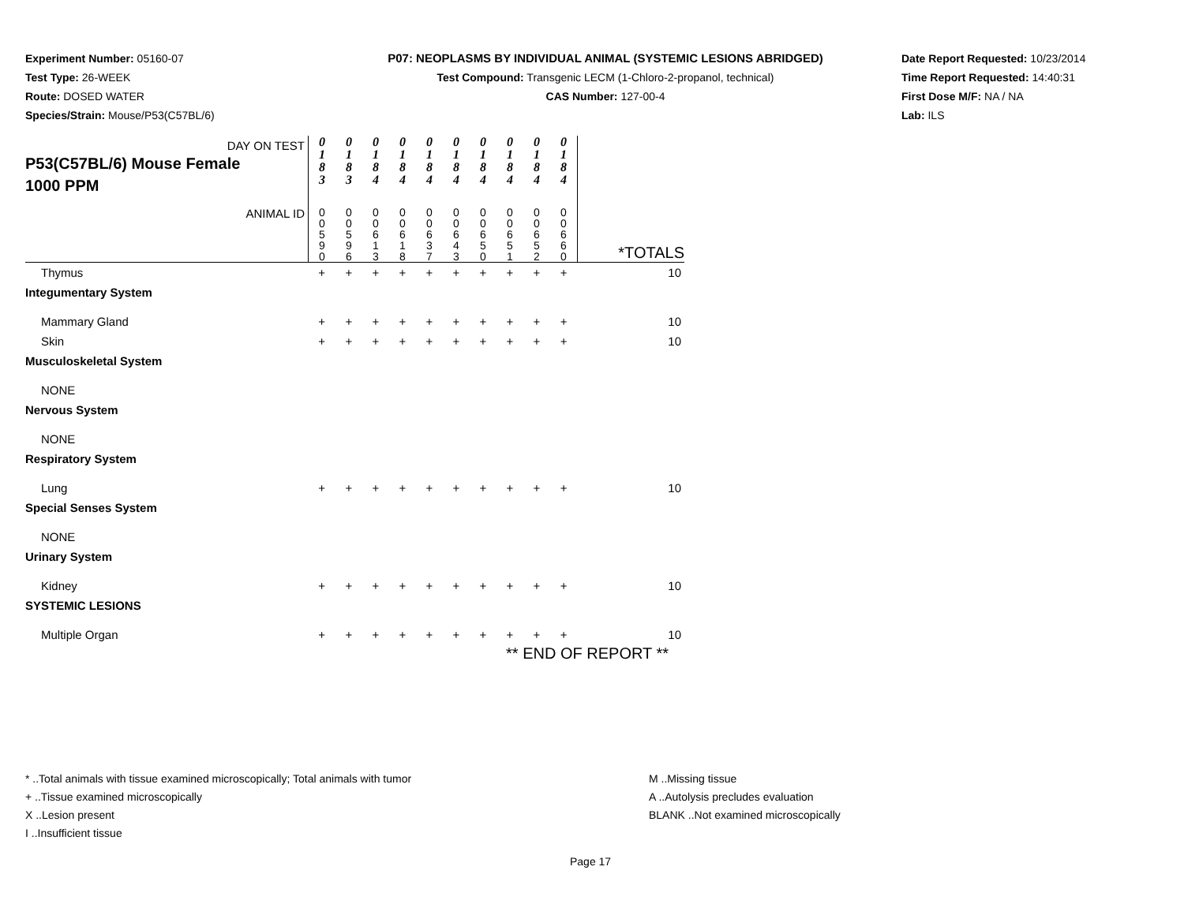Experiment Number: 05160-07
Test Type: 26-WEEK
Route: DOSED WATER
Species/Strain: Mouse/P53(C57BL/6)
P07: NEOPLASMS BY INDIVIDUAL ANIMAL (SYSTEMIC LESIONS ABRIDGED)
Test Compound: Transgenic LECM (1-Chloro-2-propanol, technical)
CAS Number: 127-00-4
Date Report Requested: 10/23/2014
Time Report Requested: 14:40:31
First Dose M/F: NA / NA
Lab: ILS
| DAY ON TEST P53(C57BL/6) Mouse Female 1000 PPM | 0 1 8 3 | 0 1 8 3 | 0 1 8 4 | 0 1 8 4 | 0 1 8 4 | 0 1 8 4 | 0 1 8 4 | 0 1 8 4 | 0 1 8 4 | 0 1 8 4 | |
| ANIMAL ID | 0 0 5 9 0 | 0 0 5 9 6 | 0 0 6 1 3 | 0 0 6 1 8 | 0 0 6 3 7 | 0 0 6 4 3 | 0 0 6 5 0 | 0 0 6 5 1 | 0 0 6 5 2 | 0 0 6 6 0 | *TOTALS |
| Thymus | + | + | + | + | + | + | + | + | + | + | 10 |
| Integumentary System | | | | | | | | | | | |
| Mammary Gland | + | + | + | + | + | + | + | + | + | + | 10 |
| Skin | + | + | + | + | + | + | + | + | + | + | 10 |
| Musculoskeletal System | | | | | | | | | | | |
| NONE | | | | | | | | | | | |
| Nervous System | | | | | | | | | | | |
| NONE | | | | | | | | | | | |
| Respiratory System | | | | | | | | | | | |
| Lung | + | + | + | + | + | + | + | + | + | + | 10 |
| Special Senses System | | | | | | | | | | | |
| NONE | | | | | | | | | | | |
| Urinary System | | | | | | | | | | | |
| Kidney | + | + | + | + | + | + | + | + | + | + | 10 |
| SYSTEMIC LESIONS | | | | | | | | | | | |
| Multiple Organ | + | + | + | + | + | + | + | + | + | + | 10 |
| | ** END OF REPORT ** | | | | | | | | | | |
* ..Total animals with tissue examined microscopically; Total animals with tumor
+ ..Tissue examined microscopically
X ..Lesion present
I ..Insufficient tissue
M ..Missing tissue
A ..Autolysis precludes evaluation
BLANK ..Not examined microscopically
Page 17